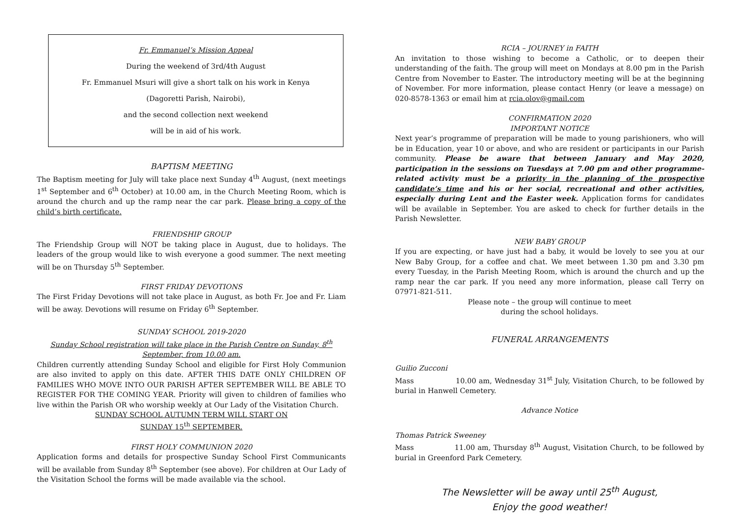Fr. Emmanuel’s Mission Appeal
During the weekend of 3rd/4th August
Fr. Emmanuel Msuri will give a short talk on his work in Kenya
(Dagoretti Parish, Nairobi),
and the second collection next weekend
will be in aid of his work.
BAPTISM MEETING
The Baptism meeting for July will take place next Sunday 4<sup>th</sup> August, (next meetings 1<sup>st</sup> September and 6<sup>th</sup> October) at 10.00 am, in the Church Meeting Room, which is around the church and up the ramp near the car park. Please bring a copy of the child’s birth certificate.
FRIENDSHIP GROUP
The Friendship Group will NOT be taking place in August, due to holidays. The leaders of the group would like to wish everyone a good summer. The next meeting will be on Thursday 5<sup>th</sup> September.
FIRST FRIDAY DEVOTIONS
The First Friday Devotions will not take place in August, as both Fr. Joe and Fr. Liam will be away. Devotions will resume on Friday 6<sup>th</sup> September.
SUNDAY SCHOOL 2019-2020
Sunday School registration will take place in the Parish Centre on Sunday, 8<sup>th</sup> September, from 10.00 am.
Children currently attending Sunday School and eligible for First Holy Communion are also invited to apply on this date. AFTER THIS DATE ONLY CHILDREN OF FAMILIES WHO MOVE INTO OUR PARISH AFTER SEPTEMBER WILL BE ABLE TO REGISTER FOR THE COMING YEAR. Priority will given to children of families who live within the Parish OR who worship weekly at Our Lady of the Visitation Church.
SUNDAY SCHOOL AUTUMN TERM WILL START ON
SUNDAY 15<sup>th</sup> SEPTEMBER.
FIRST HOLY COMMUNION 2020
Application forms and details for prospective Sunday School First Communicants will be available from Sunday 8<sup>th</sup> September (see above). For children at Our Lady of the Visitation School the forms will be made available via the school.
RCIA – JOURNEY in FAITH
An invitation to those wishing to become a Catholic, or to deepen their understanding of the faith. The group will meet on Mondays at 8.00 pm in the Parish Centre from November to Easter. The introductory meeting will be at the beginning of November. For more information, please contact Henry (or leave a message) on 020-8578-1363 or email him at rcia.olov@gmail.com
CONFIRMATION 2020
IMPORTANT NOTICE
Next year’s programme of preparation will be made to young parishioners, who will be in Education, year 10 or above, and who are resident or participants in our Parish community. Please be aware that between January and May 2020, participation in the sessions on Tuesdays at 7.00 pm and other programme-related activity must be a priority in the planning of the prospective candidate’s time and his or her social, recreational and other activities, especially during Lent and the Easter week. Application forms for candidates will be available in September. You are asked to check for further details in the Parish Newsletter.
NEW BABY GROUP
If you are expecting, or have just had a baby, it would be lovely to see you at our New Baby Group, for a coffee and chat. We meet between 1.30 pm and 3.30 pm every Tuesday, in the Parish Meeting Room, which is around the church and up the ramp near the car park. If you need any more information, please call Terry on 07971-821-511.
Please note – the group will continue to meet
during the school holidays.
FUNERAL ARRANGEMENTS
Guilio Zucconi
Mass 10.00 am, Wednesday 31<sup>st</sup> July, Visitation Church, to be followed by burial in Hanwell Cemetery.
Advance Notice
Thomas Patrick Sweeney
Mass 11.00 am, Thursday 8<sup>th</sup> August, Visitation Church, to be followed by burial in Greenford Park Cemetery.
The Newsletter will be away until 25<sup>th</sup> August,
Enjoy the good weather!